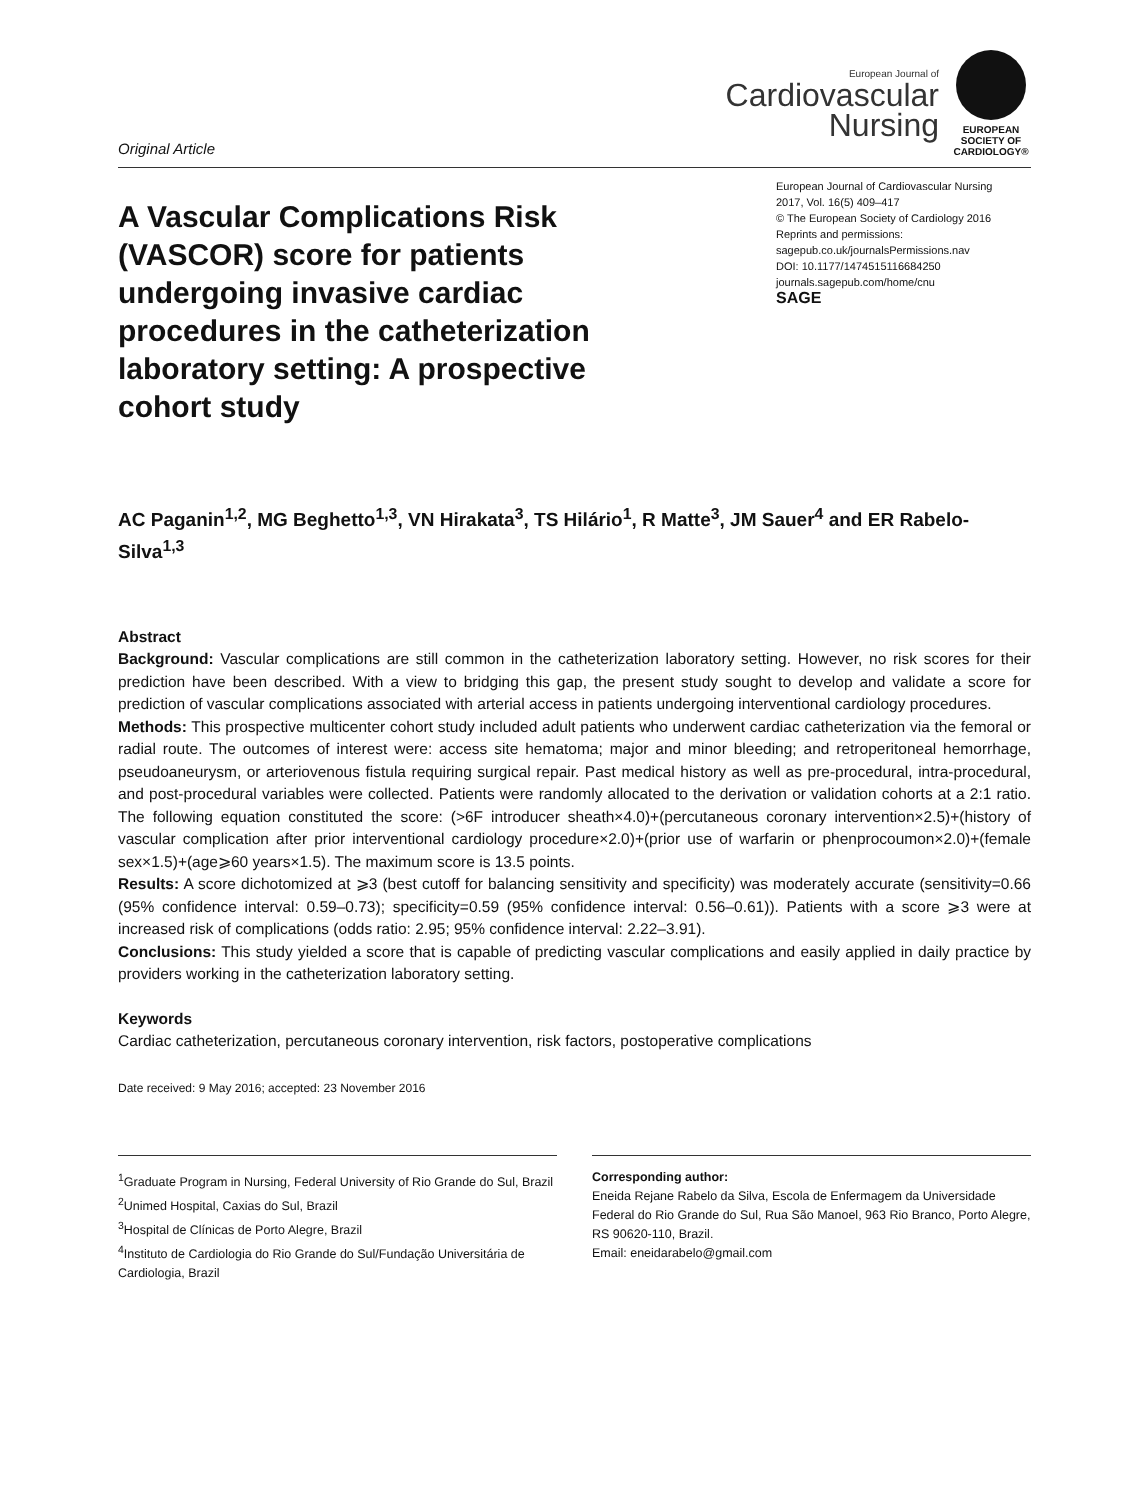Original Article
European Journal of
Cardiovascular
Nursing
EUROPEAN SOCIETY OF CARDIOLOGY®
A Vascular Complications Risk (VASCOR) score for patients undergoing invasive cardiac procedures in the catheterization laboratory setting: A prospective cohort study
European Journal of Cardiovascular Nursing
2017, Vol. 16(5) 409–417
© The European Society of Cardiology 2016
Reprints and permissions:
sagepub.co.uk/journalsPermissions.nav
DOI: 10.1177/1474515116684250
journals.sagepub.com/home/cnu
SAGE
AC Paganin<sup>1,2</sup>, MG Beghetto<sup>1,3</sup>, VN Hirakata<sup>3</sup>, TS Hilário<sup>1</sup>, R Matte<sup>3</sup>, JM Sauer<sup>4</sup> and ER Rabelo-Silva<sup>1,3</sup>
Abstract
Background: Vascular complications are still common in the catheterization laboratory setting. However, no risk scores for their prediction have been described. With a view to bridging this gap, the present study sought to develop and validate a score for prediction of vascular complications associated with arterial access in patients undergoing interventional cardiology procedures.
Methods: This prospective multicenter cohort study included adult patients who underwent cardiac catheterization via the femoral or radial route. The outcomes of interest were: access site hematoma; major and minor bleeding; and retroperitoneal hemorrhage, pseudoaneurysm, or arteriovenous fistula requiring surgical repair. Past medical history as well as pre-procedural, intra-procedural, and post-procedural variables were collected. Patients were randomly allocated to the derivation or validation cohorts at a 2:1 ratio. The following equation constituted the score: (>6F introducer sheath×4.0)+(percutaneous coronary intervention×2.5)+(history of vascular complication after prior interventional cardiology procedure×2.0)+(prior use of warfarin or phenprocoumon×2.0)+(female sex×1.5)+(age⩾60 years×1.5). The maximum score is 13.5 points.
Results: A score dichotomized at ⩾3 (best cutoff for balancing sensitivity and specificity) was moderately accurate (sensitivity=0.66 (95% confidence interval: 0.59–0.73); specificity=0.59 (95% confidence interval: 0.56–0.61)). Patients with a score ⩾3 were at increased risk of complications (odds ratio: 2.95; 95% confidence interval: 2.22–3.91).
Conclusions: This study yielded a score that is capable of predicting vascular complications and easily applied in daily practice by providers working in the catheterization laboratory setting.
Keywords
Cardiac catheterization, percutaneous coronary intervention, risk factors, postoperative complications
Date received: 9 May 2016; accepted: 23 November 2016
<sup>1</sup> Graduate Program in Nursing, Federal University of Rio Grande do Sul, Brazil
<sup>2</sup> Unimed Hospital, Caxias do Sul, Brazil
<sup>3</sup> Hospital de Clínicas de Porto Alegre, Brazil
<sup>4</sup> Instituto de Cardiologia do Rio Grande do Sul/Fundação Universitária de Cardiologia, Brazil
Corresponding author:
Eneida Rejane Rabelo da Silva, Escola de Enfermagem da Universidade Federal do Rio Grande do Sul, Rua São Manoel, 963 Rio Branco, Porto Alegre, RS 90620-110, Brazil.
Email: eneidarabelo@gmail.com